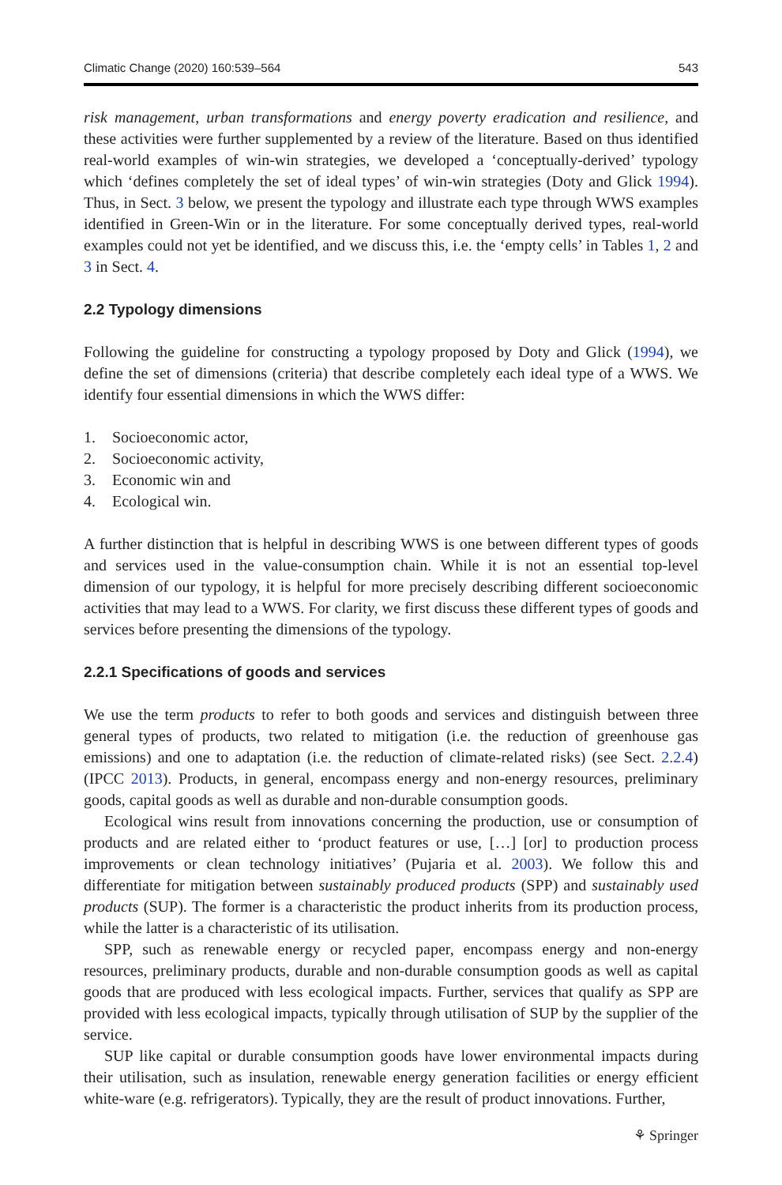Climatic Change (2020) 160:539–564 543
risk management, urban transformations and energy poverty eradication and resilience, and these activities were further supplemented by a review of the literature. Based on thus identified real-world examples of win-win strategies, we developed a ‘conceptually-derived’ typology which ‘defines completely the set of ideal types’ of win-win strategies (Doty and Glick 1994). Thus, in Sect. 3 below, we present the typology and illustrate each type through WWS examples identified in Green-Win or in the literature. For some conceptually derived types, real-world examples could not yet be identified, and we discuss this, i.e. the ‘empty cells’ in Tables 1, 2 and 3 in Sect. 4.
2.2 Typology dimensions
Following the guideline for constructing a typology proposed by Doty and Glick (1994), we define the set of dimensions (criteria) that describe completely each ideal type of a WWS. We identify four essential dimensions in which the WWS differ:
1. Socioeconomic actor,
2. Socioeconomic activity,
3. Economic win and
4. Ecological win.
A further distinction that is helpful in describing WWS is one between different types of goods and services used in the value-consumption chain. While it is not an essential top-level dimension of our typology, it is helpful for more precisely describing different socioeconomic activities that may lead to a WWS. For clarity, we first discuss these different types of goods and services before presenting the dimensions of the typology.
2.2.1 Specifications of goods and services
We use the term products to refer to both goods and services and distinguish between three general types of products, two related to mitigation (i.e. the reduction of greenhouse gas emissions) and one to adaptation (i.e. the reduction of climate-related risks) (see Sect. 2.2.4) (IPCC 2013). Products, in general, encompass energy and non-energy resources, preliminary goods, capital goods as well as durable and non-durable consumption goods.
Ecological wins result from innovations concerning the production, use or consumption of products and are related either to ‘product features or use, […] [or] to production process improvements or clean technology initiatives’ (Pujaria et al. 2003). We follow this and differentiate for mitigation between sustainably produced products (SPP) and sustainably used products (SUP). The former is a characteristic the product inherits from its production process, while the latter is a characteristic of its utilisation.
SPP, such as renewable energy or recycled paper, encompass energy and non-energy resources, preliminary products, durable and non-durable consumption goods as well as capital goods that are produced with less ecological impacts. Further, services that qualify as SPP are provided with less ecological impacts, typically through utilisation of SUP by the supplier of the service.
SUP like capital or durable consumption goods have lower environmental impacts during their utilisation, such as insulation, renewable energy generation facilities or energy efficient white-ware (e.g. refrigerators). Typically, they are the result of product innovations. Further,
⚘ Springer